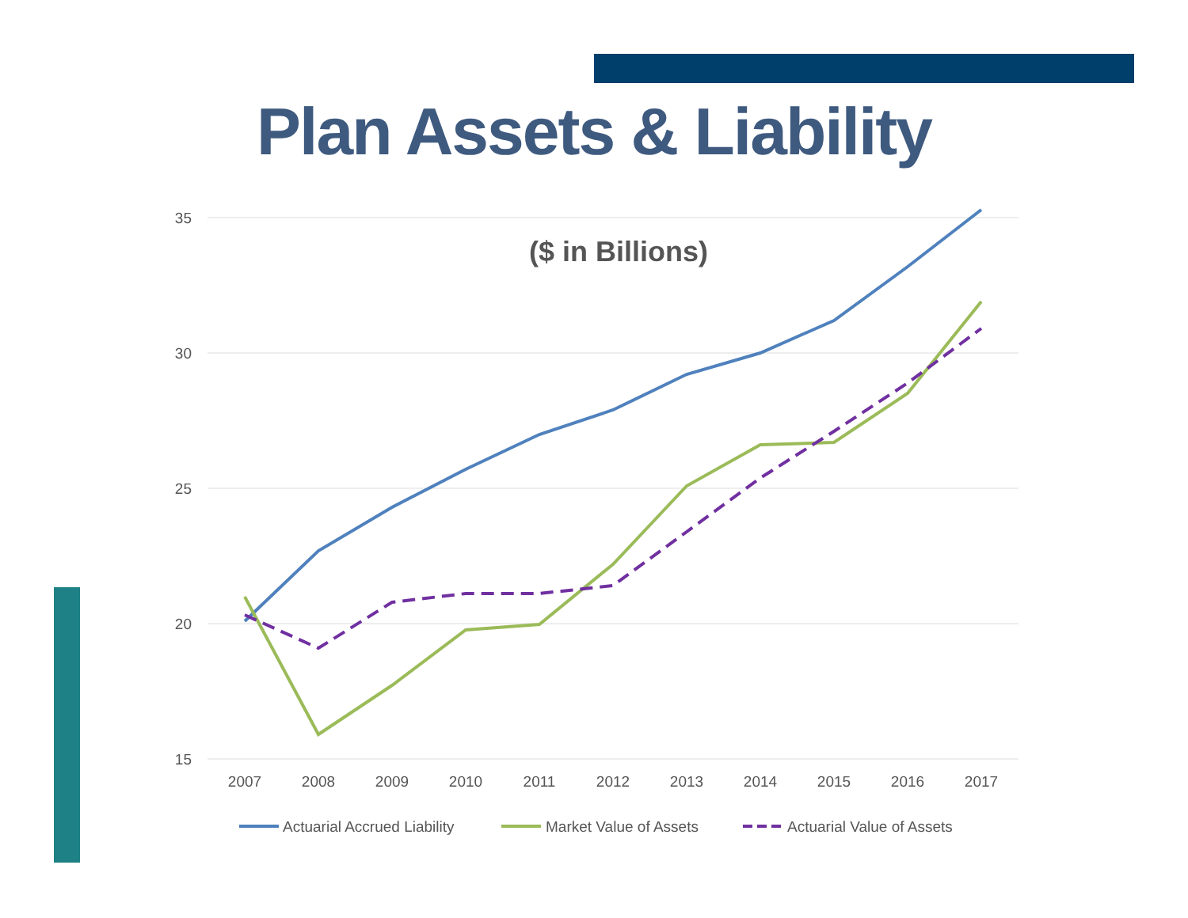Plan Assets & Liability
35
30
25
20
15
2007
2008
2009
2010
2011
2012
2013
2014
2015
2016
2017
($ in Billions)
Actuarial Accrued Liability
Market Value of Assets
Actuarial Value of Assets